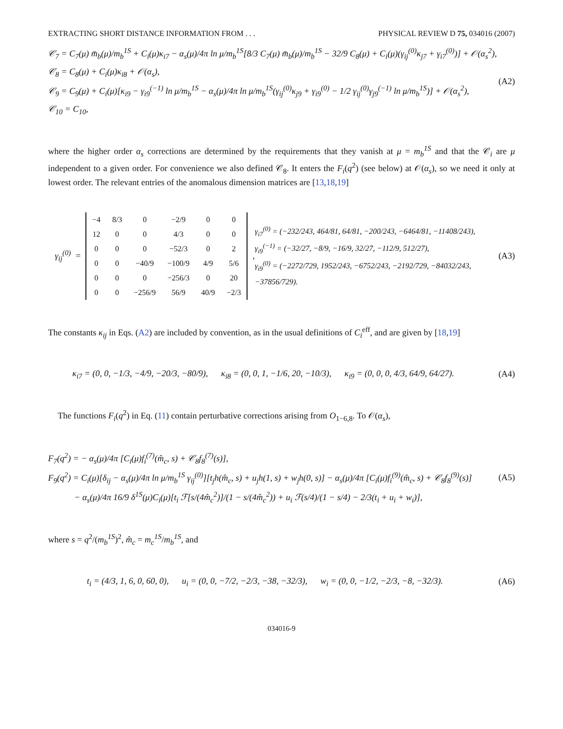EXTRACTING SHORT DISTANCE INFORMATION FROM . . . PHYSICAL REVIEW D 75, 034016 (2007)
𝒞<sub>7</sub> = C<sub>7</sub>(μ) m̄<sub>b</sub>(μ)/m<sub>b</sub><sup>1S</sup> + C<sub>i</sub>(μ)κ<sub>i7</sub> − α<sub>s</sub>(μ)/4π ln μ/m<sub>b</sub><sup>1S</sup>[8/3 C<sub>7</sub>(μ) m̄<sub>b</sub>(μ)/m<sub>b</sub><sup>1S</sup> − 32/9 C<sub>8</sub>(μ) + C<sub>i</sub>(μ)(γ<sub>ij</sub><sup>(0)</sup>κ<sub>j7</sub> + γ<sub>i7</sub><sup>(0)</sup>)] + 𝒪(α<sub>s</sub><sup>2</sup>),
𝒞<sub>8</sub> = C<sub>8</sub>(μ) + C<sub>i</sub>(μ)κ<sub>i8</sub> + 𝒪(α<sub>s</sub>),
𝒞<sub>9</sub> = C<sub>9</sub>(μ) + C<sub>i</sub>(μ)[κ<sub>i9</sub> − γ<sub>i9</sub><sup>(−1)</sup> ln μ/m<sub>b</sub><sup>1S</sup> − α<sub>s</sub>(μ)/4π ln μ/m<sub>b</sub><sup>1S</sup>(γ<sub>ij</sub><sup>(0)</sup>κ<sub>j9</sub> + γ<sub>i9</sub><sup>(0)</sup> − 1/2 γ<sub>ij</sub><sup>(0)</sup>γ<sub>j9</sub><sup>(−1)</sup> ln μ/m<sub>b</sub><sup>1S</sup>)] + 𝒪(α<sub>s</sub><sup>2</sup>),
𝒞<sub>10</sub> = C<sub>10</sub>,
(A2)
where the higher order α<sub>s</sub> corrections are determined by the requirements that they vanish at μ = m<sub>b</sub><sup>1S</sup> and that the 𝒞<sub>i</sub> are μ independent to a given order. For convenience we also defined 𝒞<sub>8</sub>. It enters the F<sub>i</sub>(q<sup>2</sup>) (see below) at 𝒪(α<sub>s</sub>), so we need it only at lowest order. The relevant entries of the anomalous dimension matrices are [13,18,19]
γ<sub>ij</sub><sup>(0)</sup> =
| −4 | 8/3 | 0 | −2/9 | 0 | 0 |
| 12 | 0 | 0 | 4/3 | 0 | 0 |
| 0 | 0 | 0 | −52/3 | 0 | 2 |
| 0 | 0 | −40/9 | −100/9 | 4/9 | 5/6 |
| 0 | 0 | 0 | −256/3 | 0 | 20 |
| 0 | 0 | −256/9 | 56/9 | 40/9 | −2/3 |
,
γ<sub>i7</sub><sup>(0)</sup> = (−232/243, 464/81, 64/81, −200/243, −6464/81, −11408/243),
γ<sub>i9</sub><sup>(−1)</sup> = (−32/27, −8/9, −16/9, 32/27, −112/9, 512/27),
γ<sub>i9</sub><sup>(0)</sup> = (−2272/729, 1952/243, −6752/243, −2192/729, −84032/243, −37856/729).
(A3)
The constants κ<sub>ij</sub> in Eqs. (A2) are included by convention, as in the usual definitions of C<sub>i</sub><sup>eff</sup>, and are given by [18,19]
κ<sub>i7</sub> = (0, 0, −1/3, −4/9, −20/3, −80/9), κ<sub>i8</sub> = (0, 0, 1, −1/6, 20, −10/3), κ<sub>i9</sub> = (0, 0, 0, 4/3, 64/9, 64/27).
(A4)
The functions F<sub>i</sub>(q<sup>2</sup>) in Eq. (11) contain perturbative corrections arising from O<sub>1−6,8</sub>. To 𝒪(α<sub>s</sub>),
F<sub>7</sub>(q<sup>2</sup>) = − α<sub>s</sub>(μ)/4π [C<sub>i</sub>(μ)f<sub>i</sub><sup>(7)</sup>(m̂<sub>c</sub>, s) + 𝒞<sub>8</sub>f<sub>8</sub><sup>(7)</sup>(s)],
F<sub>9</sub>(q<sup>2</sup>) = C<sub>i</sub>(μ)[δ<sub>ij</sub> − α<sub>s</sub>(μ)/4π ln μ/m<sub>b</sub><sup>1S</sup> γ<sub>ij</sub><sup>(0)</sup>][t<sub>j</sub>h(m̂<sub>c</sub>, s) + u<sub>j</sub>h(1, s) + w<sub>j</sub>h(0, s)] − α<sub>s</sub>(μ)/4π [C<sub>i</sub>(μ)f<sub>i</sub><sup>(9)</sup>(m̂<sub>c</sub>, s) + 𝒞<sub>8</sub>f<sub>8</sub><sup>(9)</sup>(s)]
− α<sub>s</sub>(μ)/4π 16/9 δ<sup>1S</sup>(μ)C<sub>i</sub>(μ)[t<sub>i</sub> ℱ[s/(4m̂<sub>c</sub><sup>2</sup>)]/(1 − s/(4m̂<sub>c</sub><sup>2</sup>)) + u<sub>i</sub> ℱ(s/4)/(1 − s/4) − 2/3(t<sub>i</sub> + u<sub>i</sub> + w<sub>i</sub>)],
(A5)
where s = q<sup>2</sup>/(m<sub>b</sub><sup>1S</sup>)<sup>2</sup>, m̂<sub>c</sub> = m<sub>c</sub><sup>1S</sup>/m<sub>b</sub><sup>1S</sup>, and
t<sub>i</sub> = (4/3, 1, 6, 0, 60, 0), u<sub>i</sub> = (0, 0, −7/2, −2/3, −38, −32/3), w<sub>i</sub> = (0, 0, −1/2, −2/3, −8, −32/3).
(A6)
034016-9